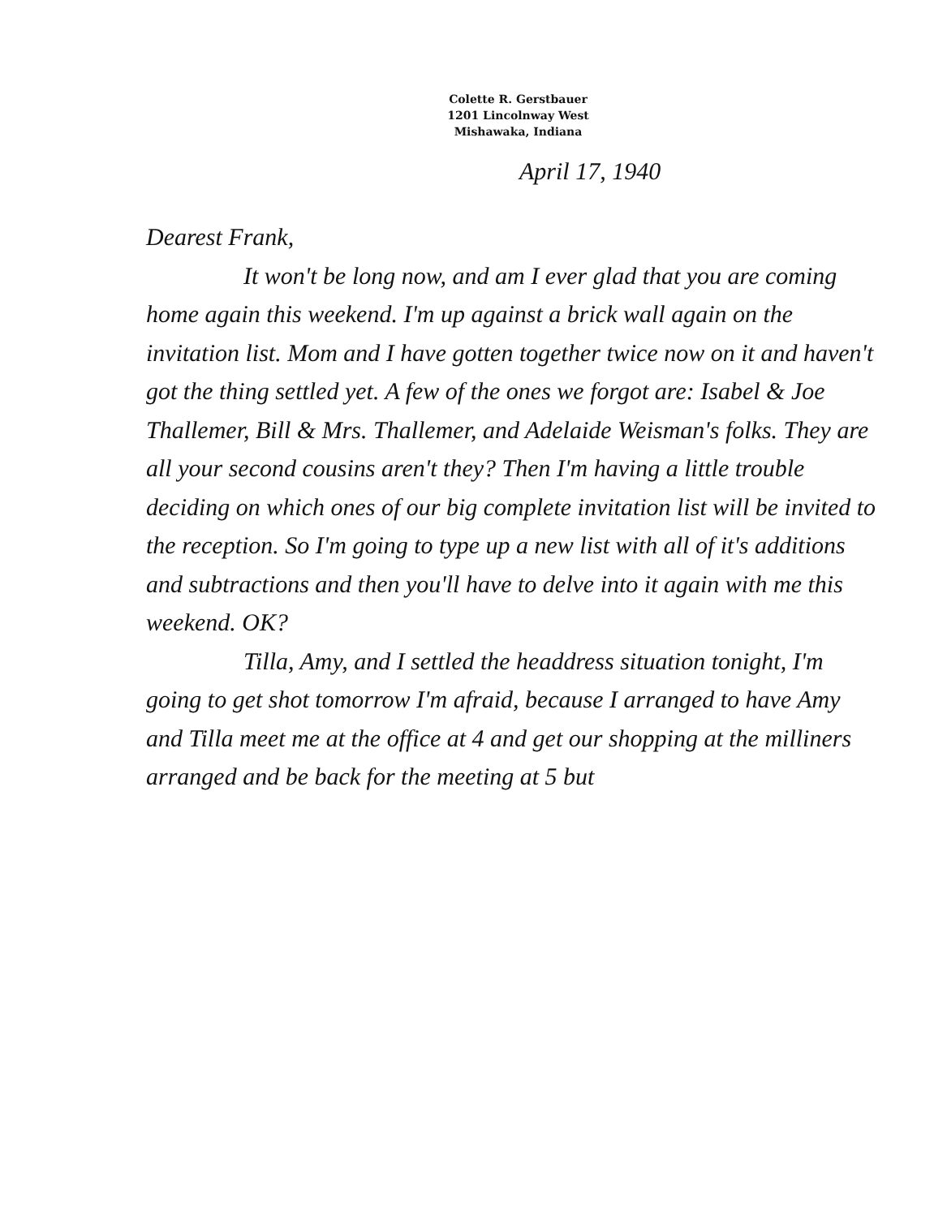Colette R. Gerstbauer
1201 Lincolnway West
Mishawaka, Indiana
April 17, 1940
Dearest Frank,
It won't be long now, and am I ever glad that you are coming home again this weekend. I'm up against a brick wall again on the invitation list. Mom and I have gotten together twice now on it and haven't got the thing settled yet. A few of the ones we forgot are: Isabel & Joe Thallemer, Bill & Mrs. Thallemer, and Adelaide Weisman's folks. They are all your second cousins aren't they? Then I'm having a little trouble deciding on which ones of our big complete invitation list will be invited to the reception. So I'm going to type up a new list with all of it's additions and subtractions and then you'll have to delve into it again with me this weekend. OK?
Tilla, Amy, and I settled the headdress situation tonight, I'm going to get shot tomorrow I'm afraid, because I arranged to have Amy and Tilla meet me at the office at 4 and get our shopping at the milliners arranged and be back for the meeting at 5 but